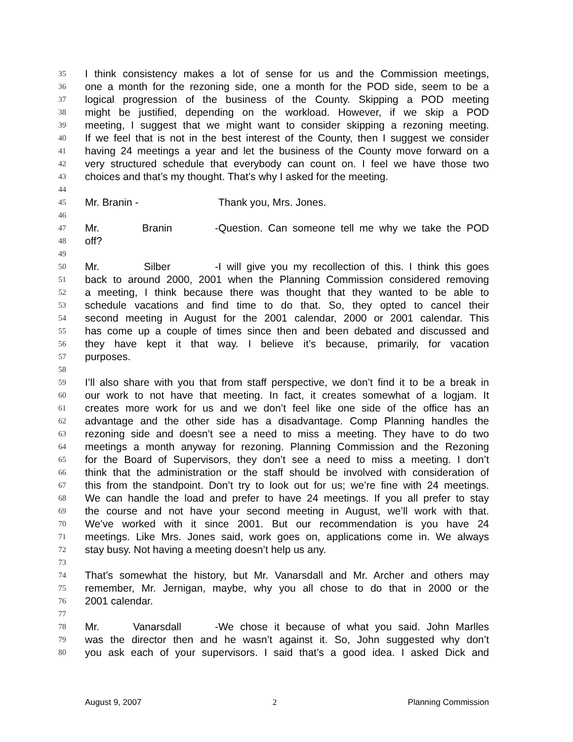35 I think consistency makes a lot of sense for us and the Commission meetings,
36 one a month for the rezoning side, one a month for the POD side, seem to be a
37 logical progression of the business of the County. Skipping a POD meeting
38 might be justified, depending on the workload. However, if we skip a POD
39 meeting, I suggest that we might want to consider skipping a rezoning meeting.
40 If we feel that is not in the best interest of the County, then I suggest we consider
41 having 24 meetings a year and let the business of the County move forward on a
42 very structured schedule that everybody can count on. I feel we have those two
43 choices and that’s my thought. That’s why I asked for the meeting.
44
45 Mr. Branin - Thank you, Mrs. Jones.
46
47 Mr. Branin - Question. Can someone tell me why we take the POD
48 off?
49
50 Mr. Silber - I will give you my recollection of this. I think this goes
51 back to around 2000, 2001 when the Planning Commission considered removing
52 a meeting, I think because there was thought that they wanted to be able to
53 schedule vacations and find time to do that. So, they opted to cancel their
54 second meeting in August for the 2001 calendar, 2000 or 2001 calendar. This
55 has come up a couple of times since then and been debated and discussed and
56 they have kept it that way. I believe it’s because, primarily, for vacation
57 purposes.
58
59 I’ll also share with you that from staff perspective, we don’t find it to be a break in
60 our work to not have that meeting. In fact, it creates somewhat of a logjam. It
61 creates more work for us and we don’t feel like one side of the office has an
62 advantage and the other side has a disadvantage. Comp Planning handles the
63 rezoning side and doesn’t see a need to miss a meeting. They have to do two
64 meetings a month anyway for rezoning. Planning Commission and the Rezoning
65 for the Board of Supervisors, they don’t see a need to miss a meeting. I don’t
66 think that the administration or the staff should be involved with consideration of
67 this from the standpoint. Don’t try to look out for us; we’re fine with 24 meetings.
68 We can handle the load and prefer to have 24 meetings. If you all prefer to stay
69 the course and not have your second meeting in August, we’ll work with that.
70 We’ve worked with it since 2001. But our recommendation is you have 24
71 meetings. Like Mrs. Jones said, work goes on, applications come in. We always
72 stay busy. Not having a meeting doesn’t help us any.
73
74 That’s somewhat the history, but Mr. Vanarsdall and Mr. Archer and others may
75 remember, Mr. Jernigan, maybe, why you all chose to do that in 2000 or the
76 2001 calendar.
77
78 Mr. Vanarsdall - We chose it because of what you said. John Marlles
79 was the director then and he wasn’t against it. So, John suggested why don’t
80 you ask each of your supervisors. I said that’s a good idea. I asked Dick and
August 9, 2007 2 Planning Commission